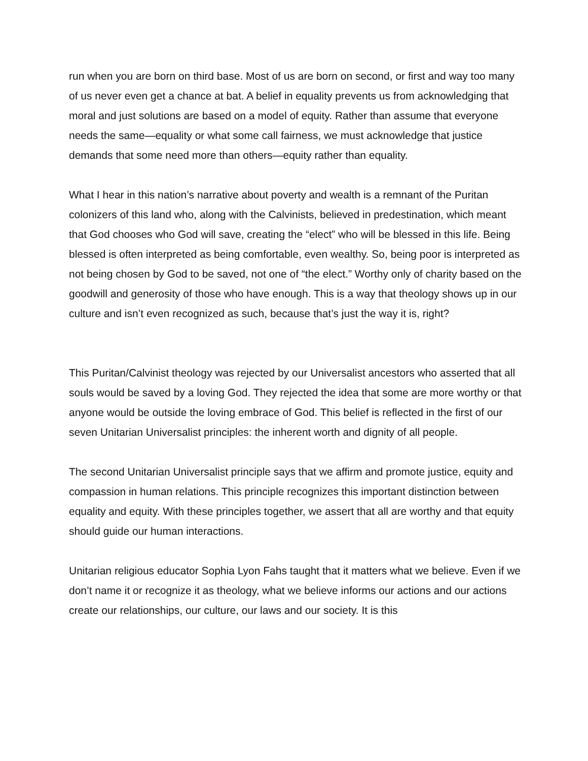run when you are born on third base. Most of us are born on second, or first and way too many of us never even get a chance at bat. A belief in equality prevents us from acknowledging that moral and just solutions are based on a model of equity. Rather than assume that everyone needs the same—equality or what some call fairness, we must acknowledge that justice demands that some need more than others—equity rather than equality.
What I hear in this nation’s narrative about poverty and wealth is a remnant of the Puritan colonizers of this land who, along with the Calvinists, believed in predestination, which meant that God chooses who God will save, creating the “elect” who will be blessed in this life. Being blessed is often interpreted as being comfortable, even wealthy. So, being poor is interpreted as not being chosen by God to be saved, not one of “the elect.” Worthy only of charity based on the goodwill and generosity of those who have enough. This is a way that theology shows up in our culture and isn’t even recognized as such, because that’s just the way it is, right?
This Puritan/Calvinist theology was rejected by our Universalist ancestors who asserted that all souls would be saved by a loving God. They rejected the idea that some are more worthy or that anyone would be outside the loving embrace of God. This belief is reflected in the first of our seven Unitarian Universalist principles: the inherent worth and dignity of all people.
The second Unitarian Universalist principle says that we affirm and promote justice, equity and compassion in human relations. This principle recognizes this important distinction between equality and equity. With these principles together, we assert that all are worthy and that equity should guide our human interactions.
Unitarian religious educator Sophia Lyon Fahs taught that it matters what we believe. Even if we don’t name it or recognize it as theology, what we believe informs our actions and our actions create our relationships, our culture, our laws and our society. It is this